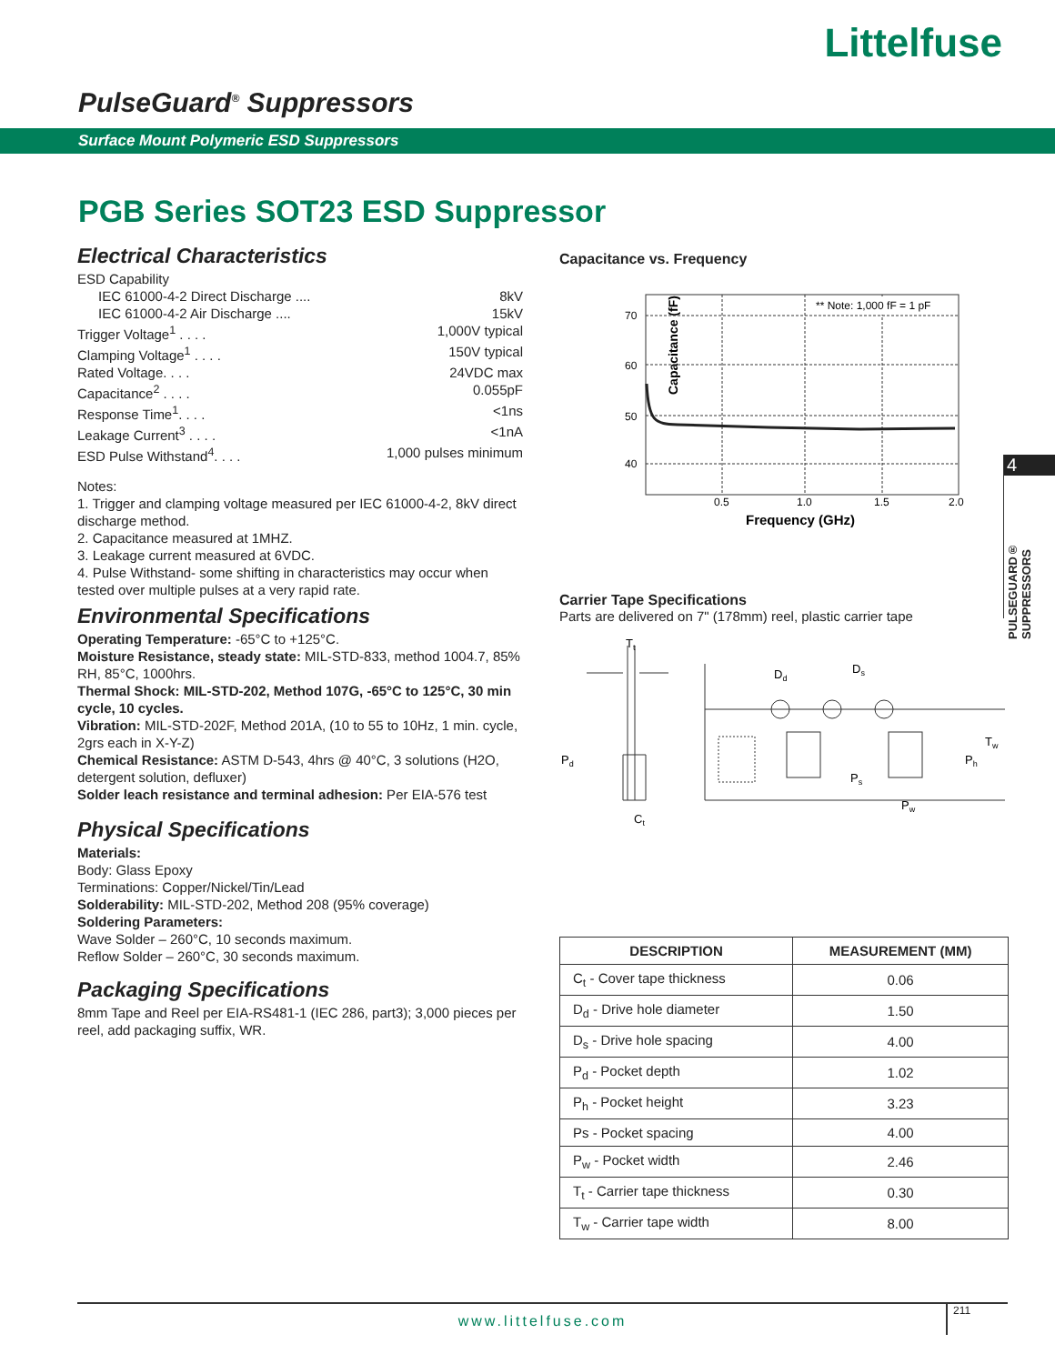Littelfuse
PulseGuard<sup>®</sup> Suppressors
Surface Mount Polymeric ESD Suppressors
PGB Series SOT23 ESD Suppressor
Electrical Characteristics
ESD Capability
IEC 61000-4-2 Direct Discharge .... 8kV
IEC 61000-4-2 Air Discharge .... 15kV
Trigger Voltage<sup>1</sup> . . . . 1,000V typical
Clamping Voltage<sup>1</sup> . . . . 150V typical
Rated Voltage. . . . 24VDC max
Capacitance<sup>2</sup> . . . . 0.055pF
Response Time<sup>1</sup>. . . . <1ns
Leakage Current<sup>3</sup> . . . . <1nA
ESD Pulse Withstand<sup>4</sup>. . . . 1,000 pulses minimum
Notes:
1. Trigger and clamping voltage measured per IEC 61000-4-2, 8kV direct discharge method.
2. Capacitance measured at 1MHZ.
3. Leakage current measured at 6VDC.
4. Pulse Withstand- some shifting in characteristics may occur when tested over multiple pulses at a very rapid rate.
Environmental Specifications
Operating Temperature: -65°C to +125°C.
Moisture Resistance, steady state: MIL-STD-833, method 1004.7, 85% RH, 85°C, 1000hrs.
Thermal Shock: MIL-STD-202, Method 107G, -65°C to 125°C, 30 min cycle, 10 cycles.
Vibration: MIL-STD-202F, Method 201A, (10 to 55 to 10Hz, 1 min. cycle, 2grs each in X-Y-Z)
Chemical Resistance: ASTM D-543, 4hrs @ 40°C, 3 solutions (H2O, detergent solution, defluxer)
Solder leach resistance and terminal adhesion: Per EIA-576 test
Physical Specifications
Materials:
Body: Glass Epoxy
Terminations: Copper/Nickel/Tin/Lead
Solderability: MIL-STD-202, Method 208 (95% coverage)
Soldering Parameters:
Wave Solder – 260°C, 10 seconds maximum.
Reflow Solder – 260°C, 30 seconds maximum.
Packaging Specifications
8mm Tape and Reel per EIA-RS481-1 (IEC 286, part3); 3,000 pieces per reel, add packaging suffix, WR.
Capacitance vs. Frequency
Capacitance (fF)
70
60
50
40
** Note: 1,000 fF = 1 pF
0.5
1.0
1.5
2.0
Frequency (GHz)
Carrier Tape Specifications
Parts are delivered on 7" (178mm) reel, plastic carrier tape
Tt
Pd
Ct
Dd
Ds
Ps
Pw
Ph
Tw
| DESCRIPTION | MEASUREMENT (MM) |
| --- | --- |
| C<sub>t</sub> - Cover tape thickness | 0.06 |
| D<sub>d</sub> - Drive hole diameter | 1.50 |
| D<sub>s</sub> - Drive hole spacing | 4.00 |
| P<sub>d</sub> - Pocket depth | 1.02 |
| P<sub>h</sub> - Pocket height | 3.23 |
| Ps - Pocket spacing | 4.00 |
| P<sub>w</sub> - Pocket width | 2.46 |
| T<sub>t</sub> - Carrier tape thickness | 0.30 |
| T<sub>w</sub> - Carrier tape width | 8.00 |
4
PULSEGUARD® SUPPRESSORS
www.littelfuse.com 211